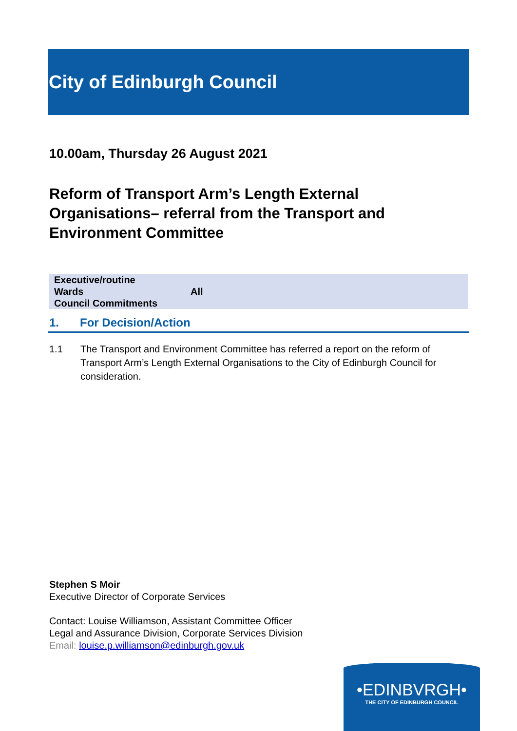City of Edinburgh Council
10.00am, Thursday 26 August 2021
Reform of Transport Arm’s Length External
Organisations– referral from the Transport and
Environment Committee
| Executive/routine Wards Council Commitments | All |
1. For Decision/Action
1.1 The Transport and Environment Committee has referred a report on the reform of Transport Arm’s Length External Organisations to the City of Edinburgh Council for consideration.
Stephen S Moir
Executive Director of Corporate Services
Contact: Louise Williamson, Assistant Committee Officer
Legal and Assurance Division, Corporate Services Division
Email: louise.p.williamson@edinburgh.gov.uk
•EDINBVRGH•
THE CITY OF EDINBURGH COUNCIL